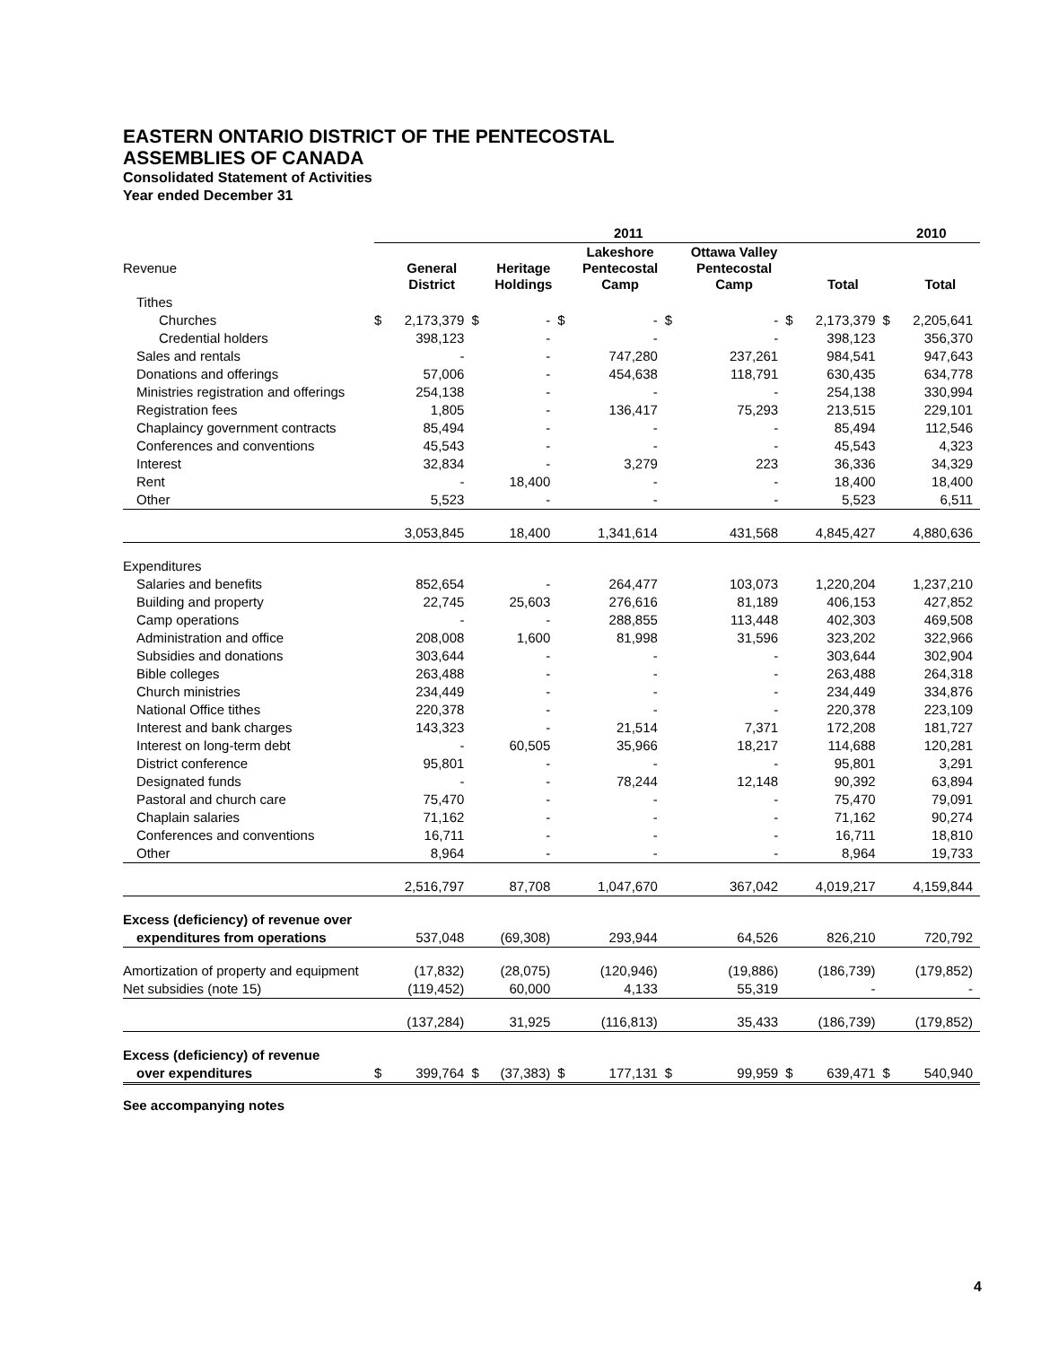EASTERN ONTARIO DISTRICT OF THE PENTECOSTAL
ASSEMBLIES OF CANADA
Consolidated Statement of Activities
Year ended December 31
| | 2011 | | | | | | | | | | | 2010 | |
| --- | --- | --- | --- | --- | --- | --- | --- | --- | --- | --- | --- | --- | --- |
| Revenue | | General District | | Heritage Holdings | | Lakeshore Pentecostal Camp | | Ottawa Valley Pentecostal Camp | | Total | | | Total |
| Tithes | | | | | | | | | | | | | |
| Churches | $ | 2,173,379 | $ | - | $ | - | $ | - | $ | 2,173,379 | | $ | 2,205,641 |
| Credential holders | | 398,123 | | - | | - | | - | | 398,123 | | | 356,370 |
| Sales and rentals | | - | | - | | 747,280 | | 237,261 | | 984,541 | | | 947,643 |
| Donations and offerings | | 57,006 | | - | | 454,638 | | 118,791 | | 630,435 | | | 634,778 |
| Ministries registration and offerings | | 254,138 | | - | | - | | - | | 254,138 | | | 330,994 |
| Registration fees | | 1,805 | | - | | 136,417 | | 75,293 | | 213,515 | | | 229,101 |
| Chaplaincy government contracts | | 85,494 | | - | | - | | - | | 85,494 | | | 112,546 |
| Conferences and conventions | | 45,543 | | - | | - | | - | | 45,543 | | | 4,323 |
| Interest | | 32,834 | | - | | 3,279 | | 223 | | 36,336 | | | 34,329 |
| Rent | | - | | 18,400 | | - | | - | | 18,400 | | | 18,400 |
| Other | | 5,523 | | - | | - | | - | | 5,523 | | | 6,511 |
| | | 3,053,845 | | 18,400 | | 1,341,614 | | 431,568 | | 4,845,427 | | | 4,880,636 |
| Expenditures | | | | | | | | | | | | | |
| Salaries and benefits | | 852,654 | | - | | 264,477 | | 103,073 | | 1,220,204 | | | 1,237,210 |
| Building and property | | 22,745 | | 25,603 | | 276,616 | | 81,189 | | 406,153 | | | 427,852 |
| Camp operations | | - | | - | | 288,855 | | 113,448 | | 402,303 | | | 469,508 |
| Administration and office | | 208,008 | | 1,600 | | 81,998 | | 31,596 | | 323,202 | | | 322,966 |
| Subsidies and donations | | 303,644 | | - | | - | | - | | 303,644 | | | 302,904 |
| Bible colleges | | 263,488 | | - | | - | | - | | 263,488 | | | 264,318 |
| Church ministries | | 234,449 | | - | | - | | - | | 234,449 | | | 334,876 |
| National Office tithes | | 220,378 | | - | | - | | - | | 220,378 | | | 223,109 |
| Interest and bank charges | | 143,323 | | - | | 21,514 | | 7,371 | | 172,208 | | | 181,727 |
| Interest on long-term debt | | - | | 60,505 | | 35,966 | | 18,217 | | 114,688 | | | 120,281 |
| District conference | | 95,801 | | - | | - | | - | | 95,801 | | | 3,291 |
| Designated funds | | - | | - | | 78,244 | | 12,148 | | 90,392 | | | 63,894 |
| Pastoral and church care | | 75,470 | | - | | - | | - | | 75,470 | | | 79,091 |
| Chaplain salaries | | 71,162 | | - | | - | | - | | 71,162 | | | 90,274 |
| Conferences and conventions | | 16,711 | | - | | - | | - | | 16,711 | | | 18,810 |
| Other | | 8,964 | | - | | - | | - | | 8,964 | | | 19,733 |
| | | 2,516,797 | | 87,708 | | 1,047,670 | | 367,042 | | 4,019,217 | | | 4,159,844 |
| Excess (deficiency) of revenue over | | | | | | | | | | | | | |
| expenditures from operations | | 537,048 | | (69,308) | | 293,944 | | 64,526 | | 826,210 | | | 720,792 |
| Amortization of property and equipment | | (17,832) | | (28,075) | | (120,946) | | (19,886) | | (186,739) | | | (179,852) |
| Net subsidies (note 15) | | (119,452) | | 60,000 | | 4,133 | | 55,319 | | - | | | - |
| | | (137,284) | | 31,925 | | (116,813) | | 35,433 | | (186,739) | | | (179,852) |
| Excess (deficiency) of revenue | | | | | | | | | | | | | |
| over expenditures | $ | 399,764 | $ | (37,383) | $ | 177,131 | $ | 99,959 | $ | 639,471 | | $ | 540,940 |
See accompanying notes
4